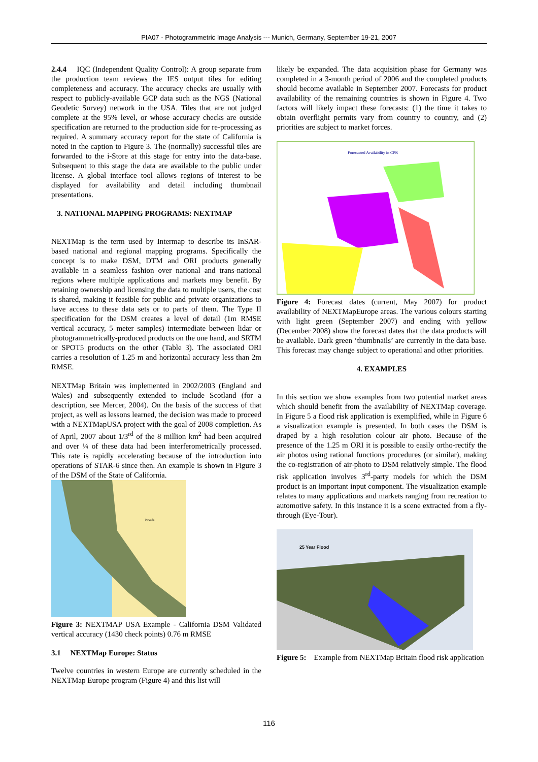PIA07 - Photogrammetric Image Analysis --- Munich, Germany, September 19-21, 2007
2.4.4 IQC (Independent Quality Control): A group separate from the production team reviews the IES output tiles for editing completeness and accuracy. The accuracy checks are usually with respect to publicly-available GCP data such as the NGS (National Geodetic Survey) network in the USA. Tiles that are not judged complete at the 95% level, or whose accuracy checks are outside specification are returned to the production side for re-processing as required. A summary accuracy report for the state of California is noted in the caption to Figure 3. The (normally) successful tiles are forwarded to the i-Store at this stage for entry into the data-base. Subsequent to this stage the data are available to the public under license. A global interface tool allows regions of interest to be displayed for availability and detail including thumbnail presentations.
3. NATIONAL MAPPING PROGRAMS: NEXTMAP
NEXTMap is the term used by Intermap to describe its InSAR-based national and regional mapping programs. Specifically the concept is to make DSM, DTM and ORI products generally available in a seamless fashion over national and trans-national regions where multiple applications and markets may benefit. By retaining ownership and licensing the data to multiple users, the cost is shared, making it feasible for public and private organizations to have access to these data sets or to parts of them. The Type II specification for the DSM creates a level of detail (1m RMSE vertical accuracy, 5 meter samples) intermediate between lidar or photogrammetrically-produced products on the one hand, and SRTM or SPOT5 products on the other (Table 3). The associated ORI carries a resolution of 1.25 m and horizontal accuracy less than 2m RMSE.
NEXTMap Britain was implemented in 2002/2003 (England and Wales) and subsequently extended to include Scotland (for a description, see Mercer, 2004). On the basis of the success of that project, as well as lessons learned, the decision was made to proceed with a NEXTMapUSA project with the goal of 2008 completion. As of April, 2007 about 1/3<sup>rd</sup> of the 8 million km<sup>2</sup> had been acquired and over ¼ of these data had been interferometrically processed. This rate is rapidly accelerating because of the introduction into operations of STAR-6 since then. An example is shown in Figure 3 of the DSM of the State of California.
Nevada
Figure 3: NEXTMAP USA Example - California DSM Validated vertical accuracy (1430 check points) 0.76 m RMSE
3.1 NEXTMap Europe: Status
Twelve countries in western Europe are currently scheduled in the NEXTMap Europe program (Figure 4) and this list will
likely be expanded. The data acquisition phase for Germany was completed in a 3-month period of 2006 and the completed products should become available in September 2007. Forecasts for product availability of the remaining countries is shown in Figure 4. Two factors will likely impact these forecasts: (1) the time it takes to obtain overflight permits vary from country to country, and (2) priorities are subject to market forces.
Forecasted Availability in CPR
Figure 4: Forecast dates (current, May 2007) for product availability of NEXTMapEurope areas. The various colours starting with light green (September 2007) and ending with yellow (December 2008) show the forecast dates that the data products will be available. Dark green ‘thumbnails’ are currently in the data base. This forecast may change subject to operational and other priorities.
4. EXAMPLES
In this section we show examples from two potential market areas which should benefit from the availability of NEXTMap coverage. In Figure 5 a flood risk application is exemplified, while in Figure 6 a visualization example is presented. In both cases the DSM is draped by a high resolution colour air photo. Because of the presence of the 1.25 m ORI it is possible to easily ortho-rectify the air photos using rational functions procedures (or similar), making the co-registration of air-photo to DSM relatively simple. The flood risk application involves 3<sup>rd</sup>-party models for which the DSM product is an important input component. The visualization example relates to many applications and markets ranging from recreation to automotive safety. In this instance it is a scene extracted from a fly-through (Eye-Tour).
25 Year Flood
Figure 5: Example from NEXTMap Britain flood risk application
116